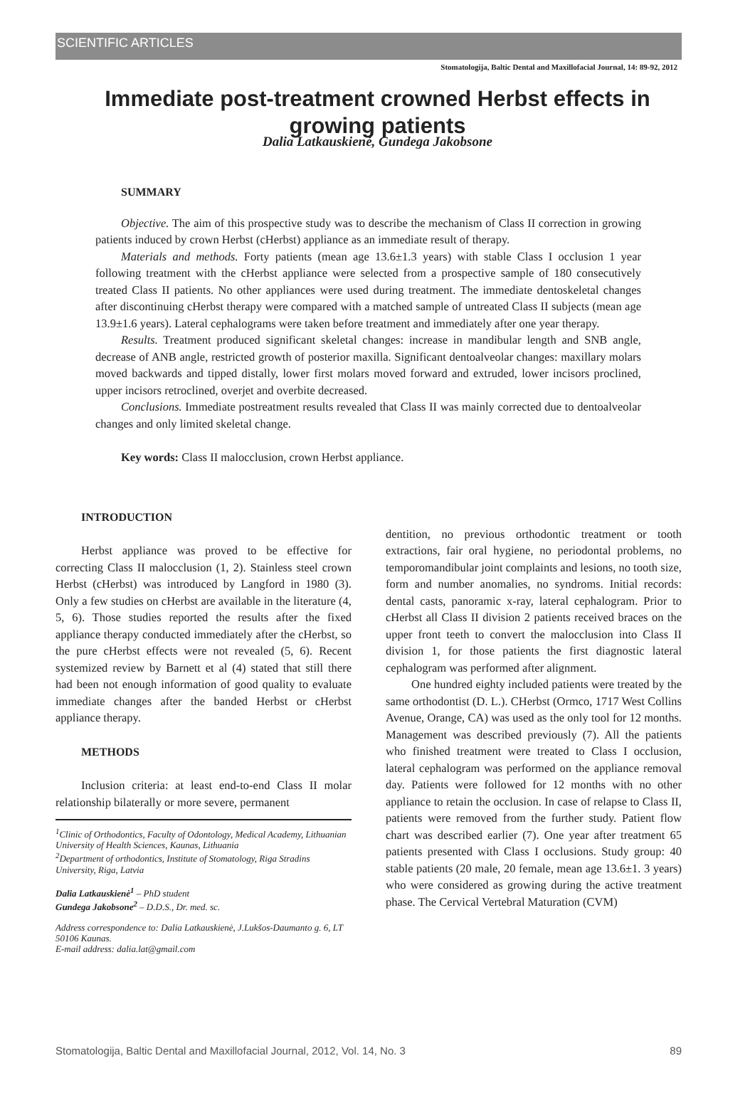SCIENTIFIC ARTICLES
Stomatologija, Baltic Dental and Maxillofacial Journal, 14: 89-92, 2012
Immediate post-treatment crowned Herbst effects in growing patients
Dalia Latkauskienė, Gundega Jakobsone
SUMMARY
Objective. The aim of this prospective study was to describe the mechanism of Class II correction in growing patients induced by crown Herbst (cHerbst) appliance as an immediate result of therapy.
Materials and methods. Forty patients (mean age 13.6±1.3 years) with stable Class I occlusion 1 year following treatment with the cHerbst appliance were selected from a prospective sample of 180 consecutively treated Class II patients. No other appliances were used during treatment. The immediate dentoskeletal changes after discontinuing cHerbst therapy were compared with a matched sample of untreated Class II subjects (mean age 13.9±1.6 years). Lateral cephalograms were taken before treatment and immediately after one year therapy.
Results. Treatment produced significant skeletal changes: increase in mandibular length and SNB angle, decrease of ANB angle, restricted growth of posterior maxilla. Significant dentoalveolar changes: maxillary molars moved backwards and tipped distally, lower first molars moved forward and extruded, lower incisors proclined, upper incisors retroclined, overjet and overbite decreased.
Conclusions. Immediate postreatment results revealed that Class II was mainly corrected due to dentoalveolar changes and only limited skeletal change.
Key words: Class II malocclusion, crown Herbst appliance.
INTRODUCTION
Herbst appliance was proved to be effective for correcting Class II malocclusion (1, 2). Stainless steel crown Herbst (cHerbst) was introduced by Langford in 1980 (3). Only a few studies on cHerbst are available in the literature (4, 5, 6). Those studies reported the results after the fixed appliance therapy conducted immediately after the cHerbst, so the pure cHerbst effects were not revealed (5, 6). Recent systemized review by Barnett et al (4) stated that still there had been not enough information of good quality to evaluate immediate changes after the banded Herbst or cHerbst appliance therapy.
METHODS
Inclusion criteria: at least end-to-end Class II molar relationship bilaterally or more severe, permanent
<sup>1</sup> Clinic of Orthodontics, Faculty of Odontology, Medical Academy, Lithuanian University of Health Sciences, Kaunas, Lithuania
<sup>2</sup> Department of orthodontics, Institute of Stomatology, Riga Stradins University, Riga, Latvia
Dalia Latkauskienė<sup>1</sup> – PhD student
Gundega Jakobsone<sup>2</sup> – D.D.S., Dr. med. sc.
Address correspondence to: Dalia Latkauskienė, J.Lukšos-Daumanto g. 6, LT 50106 Kaunas.
E-mail address: dalia.lat@gmail.com
dentition, no previous orthodontic treatment or tooth extractions, fair oral hygiene, no periodontal problems, no temporomandibular joint complaints and lesions, no tooth size, form and number anomalies, no syndroms. Initial records: dental casts, panoramic x-ray, lateral cephalogram. Prior to cHerbst all Class II division 2 patients received braces on the upper front teeth to convert the malocclusion into Class II division 1, for those patients the first diagnostic lateral cephalogram was performed after alignment.
One hundred eighty included patients were treated by the same orthodontist (D. L.). CHerbst (Ormco, 1717 West Collins Avenue, Orange, CA) was used as the only tool for 12 months. Management was described previously (7). All the patients who finished treatment were treated to Class I occlusion, lateral cephalogram was performed on the appliance removal day. Patients were followed for 12 months with no other appliance to retain the occlusion. In case of relapse to Class II, patients were removed from the further study. Patient flow chart was described earlier (7). One year after treatment 65 patients presented with Class I occlusions. Study group: 40 stable patients (20 male, 20 female, mean age 13.6±1. 3 years) who were considered as growing during the active treatment phase. The Cervical Vertebral Maturation (CVM)
Stomatologija, Baltic Dental and Maxillofacial Journal, 2012, Vol. 14, No. 3 89